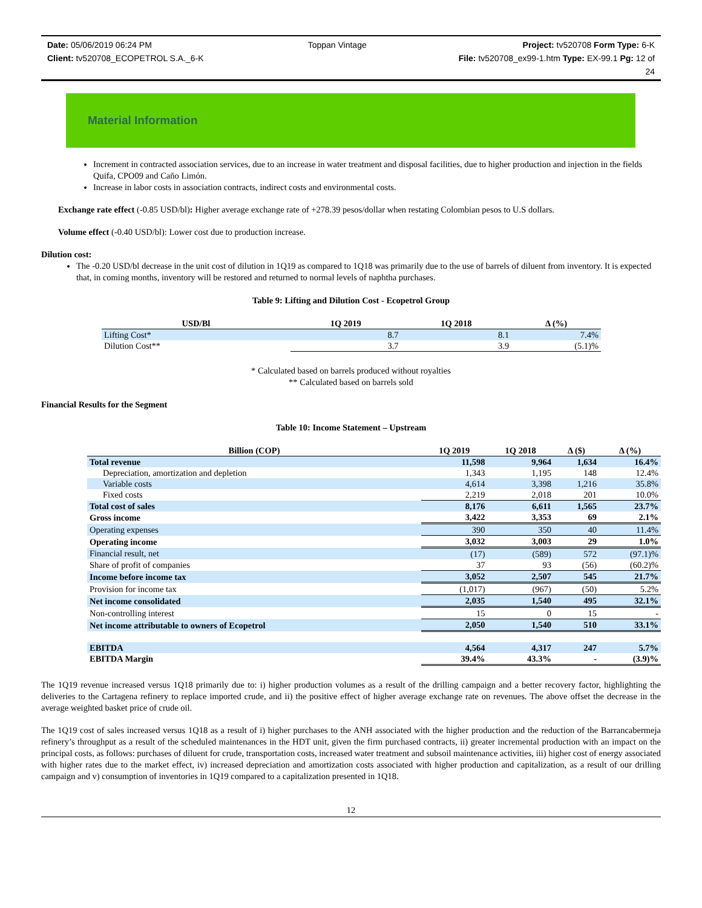Date: 05/06/2019 06:24 PM Toppan Vintage Project: tv520708 Form Type: 6-K
Client: tv520708_ECOPETROL S.A._6-K File: tv520708_ex99-1.htm Type: EX-99.1 Pg: 12 of
24
Material Information
Increment in contracted association services, due to an increase in water treatment and disposal facilities, due to higher production and injection in the fields Quifa, CPO09 and Caño Limón.
Increase in labor costs in association contracts, indirect costs and environmental costs.
Exchange rate effect (-0.85 USD/bl): Higher average exchange rate of +278.39 pesos/dollar when restating Colombian pesos to U.S dollars.
Volume effect (-0.40 USD/bl): Lower cost due to production increase.
Dilution cost:
The -0.20 USD/bl decrease in the unit cost of dilution in 1Q19 as compared to 1Q18 was primarily due to the use of barrels of diluent from inventory. It is expected that, in coming months, inventory will be restored and returned to normal levels of naphtha purchases.
Table 9: Lifting and Dilution Cost - Ecopetrol Group
| USD/Bl | 1Q 2019 | 1Q 2018 | Δ (%) |
| --- | --- | --- | --- |
| Lifting Cost* | 8.7 | 8.1 | 7.4% |
| Dilution Cost** | 3.7 | 3.9 | (5.1)% |
* Calculated based on barrels produced without royalties
** Calculated based on barrels sold
Financial Results for the Segment
Table 10: Income Statement – Upstream
| Billion (COP) | 1Q 2019 | 1Q 2018 | Δ ($) | Δ (%) |
| --- | --- | --- | --- | --- |
| Total revenue | 11,598 | 9,964 | 1,634 | 16.4% |
| Depreciation, amortization and depletion | 1,343 | 1,195 | 148 | 12.4% |
| Variable costs | 4,614 | 3,398 | 1,216 | 35.8% |
| Fixed costs | 2,219 | 2,018 | 201 | 10.0% |
| Total cost of sales | 8,176 | 6,611 | 1,565 | 23.7% |
| Gross income | 3,422 | 3,353 | 69 | 2.1% |
| Operating expenses | 390 | 350 | 40 | 11.4% |
| Operating income | 3,032 | 3,003 | 29 | 1.0% |
| Financial result, net | (17) | (589) | 572 | (97.1)% |
| Share of profit of companies | 37 | 93 | (56) | (60.2)% |
| Income before income tax | 3,052 | 2,507 | 545 | 21.7% |
| Provision for income tax | (1,017) | (967) | (50) | 5.2% |
| Net income consolidated | 2,035 | 1,540 | 495 | 32.1% |
| Non-controlling interest | 15 | 0 | 15 | - |
| Net income attributable to owners of Ecopetrol | 2,050 | 1,540 | 510 | 33.1% |
| EBITDA | 4,564 | 4,317 | 247 | 5.7% |
| EBITDA Margin | 39.4% | 43.3% | - | (3.9)% |
The 1Q19 revenue increased versus 1Q18 primarily due to: i) higher production volumes as a result of the drilling campaign and a better recovery factor, highlighting the deliveries to the Cartagena refinery to replace imported crude, and ii) the positive effect of higher average exchange rate on revenues. The above offset the decrease in the average weighted basket price of crude oil.
The 1Q19 cost of sales increased versus 1Q18 as a result of i) higher purchases to the ANH associated with the higher production and the reduction of the Barrancabermeja refinery’s throughput as a result of the scheduled maintenances in the HDT unit, given the firm purchased contracts, ii) greater incremental production with an impact on the principal costs, as follows: purchases of diluent for crude, transportation costs, increased water treatment and subsoil maintenance activities, iii) higher cost of energy associated with higher rates due to the market effect, iv) increased depreciation and amortization costs associated with higher production and capitalization, as a result of our drilling campaign and v) consumption of inventories in 1Q19 compared to a capitalization presented in 1Q18.
12